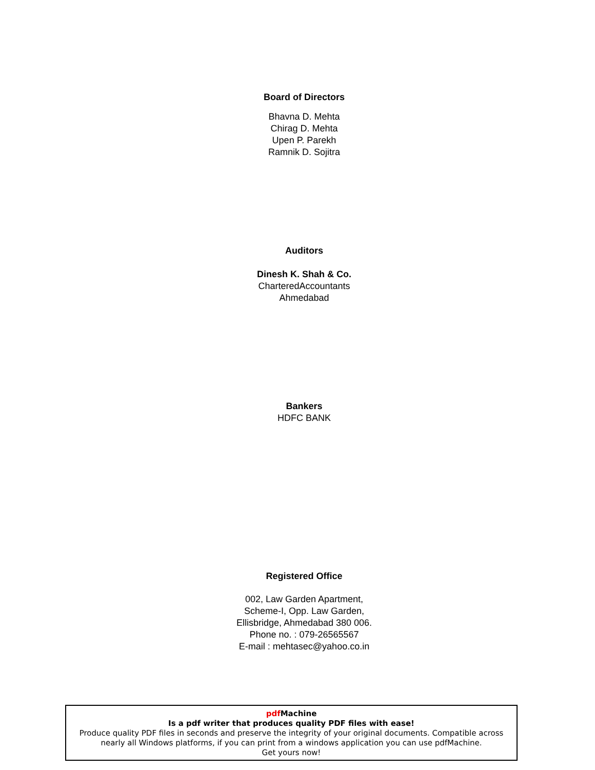Board of Directors
Bhavna D. Mehta
Chirag D. Mehta
Upen P. Parekh
Ramnik D. Sojitra
Auditors
Dinesh K. Shah & Co.
CharteredAccountants
Ahmedabad
Bankers
HDFC BANK
Registered Office
002, Law Garden Apartment,
Scheme-I, Opp. Law Garden,
Ellisbridge, Ahmedabad 380 006.
Phone no. : 079-26565567
E-mail : mehtasec@yahoo.co.in
pdf Machine
Is a pdf writer that produces quality PDF files with ease!
Produce quality PDF files in seconds and preserve the integrity of your original documents. Compatible across nearly all Windows platforms, if you can print from a windows application you can use pdfMachine.
Get yours now!